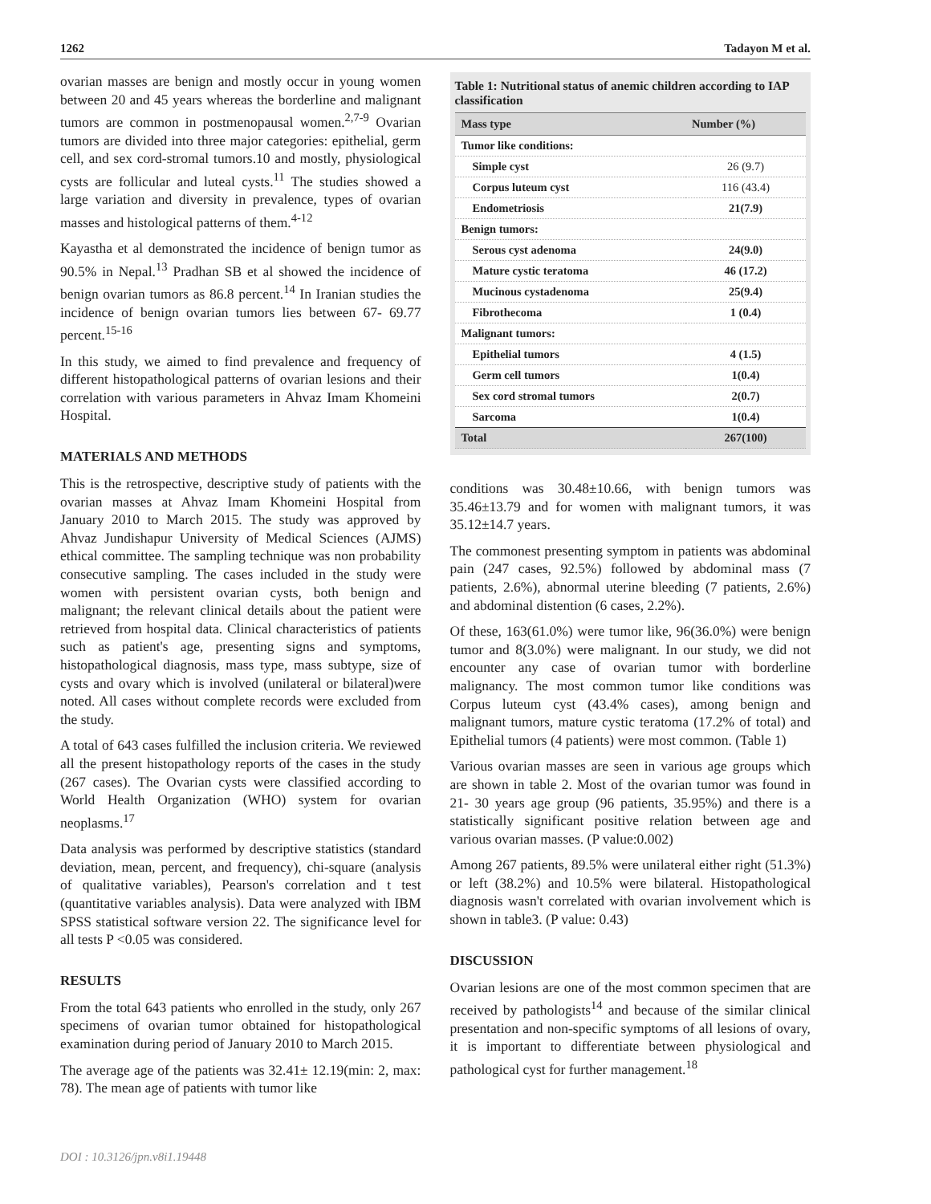1262 Tadayon M et al.
ovarian masses are benign and mostly occur in young women between 20 and 45 years whereas the borderline and malignant tumors are common in postmenopausal women.<sup>2,7-9</sup> Ovarian tumors are divided into three major categories: epithelial, germ cell, and sex cord-stromal tumors.10 and mostly, physiological cysts are follicular and luteal cysts.<sup>11</sup> The studies showed a large variation and diversity in prevalence, types of ovarian masses and histological patterns of them.<sup>4-12</sup>
Kayastha et al demonstrated the incidence of benign tumor as 90.5% in Nepal.<sup>13</sup> Pradhan SB et al showed the incidence of benign ovarian tumors as 86.8 percent.<sup>14</sup> In Iranian studies the incidence of benign ovarian tumors lies between 67- 69.77 percent.<sup>15-16</sup>
In this study, we aimed to find prevalence and frequency of different histopathological patterns of ovarian lesions and their correlation with various parameters in Ahvaz Imam Khomeini Hospital.
MATERIALS AND METHODS
This is the retrospective, descriptive study of patients with the ovarian masses at Ahvaz Imam Khomeini Hospital from January 2010 to March 2015. The study was approved by Ahvaz Jundishapur University of Medical Sciences (AJMS) ethical committee. The sampling technique was non probability consecutive sampling. The cases included in the study were women with persistent ovarian cysts, both benign and malignant; the relevant clinical details about the patient were retrieved from hospital data. Clinical characteristics of patients such as patient's age, presenting signs and symptoms, histopathological diagnosis, mass type, mass subtype, size of cysts and ovary which is involved (unilateral or bilateral)were noted. All cases without complete records were excluded from the study.
A total of 643 cases fulfilled the inclusion criteria. We reviewed all the present histopathology reports of the cases in the study (267 cases). The Ovarian cysts were classified according to World Health Organization (WHO) system for ovarian neoplasms.<sup>17</sup>
Data analysis was performed by descriptive statistics (standard deviation, mean, percent, and frequency), chi-square (analysis of qualitative variables), Pearson's correlation and t test (quantitative variables analysis). Data were analyzed with IBM SPSS statistical software version 22. The significance level for all tests P <0.05 was considered.
RESULTS
From the total 643 patients who enrolled in the study, only 267 specimens of ovarian tumor obtained for histopathological examination during period of January 2010 to March 2015.
The average age of the patients was 32.41± 12.19(min: 2, max: 78). The mean age of patients with tumor like
Table 1: Nutritional status of anemic children according to IAP classification
| Mass type | Number (%) |
| --- | --- |
| Tumor like conditions: | |
| Simple cyst | 26 (9.7) |
| Corpus luteum cyst | 116 (43.4) |
| Endometriosis | 21(7.9) |
| Benign tumors: | |
| Serous cyst adenoma | 24(9.0) |
| Mature cystic teratoma | 46 (17.2) |
| Mucinous cystadenoma | 25(9.4) |
| Fibrothecoma | 1 (0.4) |
| Malignant tumors: | |
| Epithelial tumors | 4 (1.5) |
| Germ cell tumors | 1(0.4) |
| Sex cord stromal tumors | 2(0.7) |
| Sarcoma | 1(0.4) |
| Total | 267(100) |
conditions was 30.48±10.66, with benign tumors was 35.46±13.79 and for women with malignant tumors, it was 35.12±14.7 years.
The commonest presenting symptom in patients was abdominal pain (247 cases, 92.5%) followed by abdominal mass (7 patients, 2.6%), abnormal uterine bleeding (7 patients, 2.6%) and abdominal distention (6 cases, 2.2%).
Of these, 163(61.0%) were tumor like, 96(36.0%) were benign tumor and 8(3.0%) were malignant. In our study, we did not encounter any case of ovarian tumor with borderline malignancy. The most common tumor like conditions was Corpus luteum cyst (43.4% cases), among benign and malignant tumors, mature cystic teratoma (17.2% of total) and Epithelial tumors (4 patients) were most common. (Table 1)
Various ovarian masses are seen in various age groups which are shown in table 2. Most of the ovarian tumor was found in 21- 30 years age group (96 patients, 35.95%) and there is a statistically significant positive relation between age and various ovarian masses. (P value:0.002)
Among 267 patients, 89.5% were unilateral either right (51.3%) or left (38.2%) and 10.5% were bilateral. Histopathological diagnosis wasn't correlated with ovarian involvement which is shown in table3. (P value: 0.43)
DISCUSSION
Ovarian lesions are one of the most common specimen that are received by pathologists<sup>14</sup> and because of the similar clinical presentation and non-specific symptoms of all lesions of ovary, it is important to differentiate between physiological and pathological cyst for further management.<sup>18</sup>
DOI : 10.3126/jpn.v8i1.19448